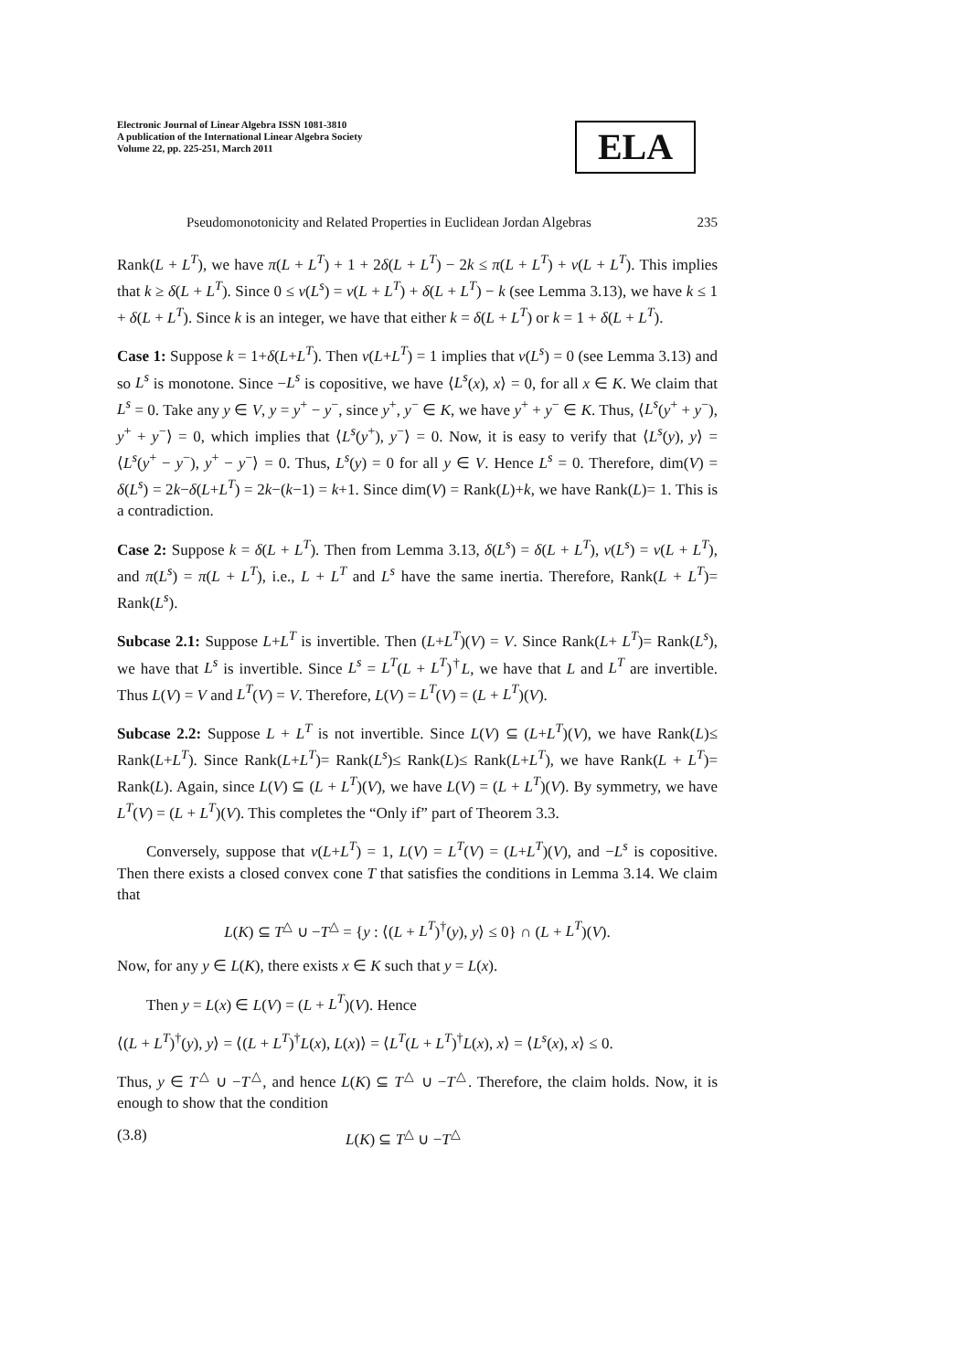Electronic Journal of Linear Algebra ISSN 1081-3810
A publication of the International Linear Algebra Society
Volume 22, pp. 225-251, March 2011
ELA
Pseudomonotonicity and Related Properties in Euclidean Jordan Algebras 235
Rank(L + L<sup>T</sup>), we have π(L + L<sup>T</sup>) + 1 + 2δ(L + L<sup>T</sup>) − 2k ≤ π(L + L<sup>T</sup>) + ν(L + L<sup>T</sup>). This implies that k ≥ δ(L + L<sup>T</sup>). Since 0 ≤ ν(L<sup>s</sup>) = ν(L + L<sup>T</sup>) + δ(L + L<sup>T</sup>) − k (see Lemma 3.13), we have k ≤ 1 + δ(L + L<sup>T</sup>). Since k is an integer, we have that either k = δ(L + L<sup>T</sup>) or k = 1 + δ(L + L<sup>T</sup>).
Case 1: Suppose k = 1+δ(L+L<sup>T</sup>). Then ν(L+L<sup>T</sup>) = 1 implies that ν(L<sup>s</sup>) = 0 (see Lemma 3.13) and so L<sup>s</sup> is monotone. Since −L<sup>s</sup> is copositive, we have ⟨L<sup>s</sup>(x), x⟩ = 0, for all x ∈ K. We claim that L<sup>s</sup> = 0. Take any y ∈ V, y = y<sup>+</sup> − y<sup>−</sup>, since y<sup>+</sup>, y<sup>−</sup> ∈ K, we have y<sup>+</sup> + y<sup>−</sup> ∈ K. Thus, ⟨L<sup>s</sup>(y<sup>+</sup> + y<sup>−</sup>), y<sup>+</sup> + y<sup>−</sup>⟩ = 0, which implies that ⟨L<sup>s</sup>(y<sup>+</sup>), y<sup>−</sup>⟩ = 0. Now, it is easy to verify that ⟨L<sup>s</sup>(y), y⟩ = ⟨L<sup>s</sup>(y<sup>+</sup> − y<sup>−</sup>), y<sup>+</sup> − y<sup>−</sup>⟩ = 0. Thus, L<sup>s</sup>(y) = 0 for all y ∈ V. Hence L<sup>s</sup> = 0. Therefore, dim(V) = δ(L<sup>s</sup>) = 2k−δ(L+L<sup>T</sup>) = 2k−(k−1) = k+1. Since dim(V) = Rank(L)+k, we have Rank(L)= 1. This is a contradiction.
Case 2: Suppose k = δ(L + L<sup>T</sup>). Then from Lemma 3.13, δ(L<sup>s</sup>) = δ(L + L<sup>T</sup>), ν(L<sup>s</sup>) = ν(L + L<sup>T</sup>), and π(L<sup>s</sup>) = π(L + L<sup>T</sup>), i.e., L + L<sup>T</sup> and L<sup>s</sup> have the same inertia. Therefore, Rank(L + L<sup>T</sup>)= Rank(L<sup>s</sup>).
Subcase 2.1: Suppose L+L<sup>T</sup> is invertible. Then (L+L<sup>T</sup>)(V) = V. Since Rank(L+ L<sup>T</sup>)= Rank(L<sup>s</sup>), we have that L<sup>s</sup> is invertible. Since L<sup>s</sup> = L<sup>T</sup>(L + L<sup>T</sup>)<sup>†</sup>L, we have that L and L<sup>T</sup> are invertible. Thus L(V) = V and L<sup>T</sup>(V) = V. Therefore, L(V) = L<sup>T</sup>(V) = (L + L<sup>T</sup>)(V).
Subcase 2.2: Suppose L + L<sup>T</sup> is not invertible. Since L(V) ⊆ (L+L<sup>T</sup>)(V), we have Rank(L)≤ Rank(L+L<sup>T</sup>). Since Rank(L+L<sup>T</sup>)= Rank(L<sup>s</sup>)≤ Rank(L)≤ Rank(L+L<sup>T</sup>), we have Rank(L + L<sup>T</sup>)= Rank(L). Again, since L(V) ⊆ (L + L<sup>T</sup>)(V), we have L(V) = (L + L<sup>T</sup>)(V). By symmetry, we have L<sup>T</sup>(V) = (L + L<sup>T</sup>)(V). This completes the “Only if” part of Theorem 3.3.
Conversely, suppose that ν(L+L<sup>T</sup>) = 1, L(V) = L<sup>T</sup>(V) = (L+L<sup>T</sup>)(V), and −L<sup>s</sup> is copositive. Then there exists a closed convex cone T that satisfies the conditions in Lemma 3.14. We claim that
L(K) ⊆ T<sup>△</sup> ∪ −T<sup>△</sup> = {y : ⟨(L + L<sup>T</sup>)<sup>†</sup>(y), y⟩ ≤ 0} ∩ (L + L<sup>T</sup>)(V).
Now, for any y ∈ L(K), there exists x ∈ K such that y = L(x).
Then y = L(x) ∈ L(V) = (L + L<sup>T</sup>)(V). Hence
⟨(L + L<sup>T</sup>)<sup>†</sup>(y), y⟩ = ⟨(L + L<sup>T</sup>)<sup>†</sup>L(x), L(x)⟩ = ⟨L<sup>T</sup>(L + L<sup>T</sup>)<sup>†</sup>L(x), x⟩ = ⟨L<sup>s</sup>(x), x⟩ ≤ 0.
Thus, y ∈ T<sup>△</sup> ∪ −T<sup>△</sup>, and hence L(K) ⊆ T<sup>△</sup> ∪ −T<sup>△</sup>. Therefore, the claim holds. Now, it is enough to show that the condition
(3.8) L(K) ⊆ T<sup>△</sup> ∪ −T<sup>△</sup>